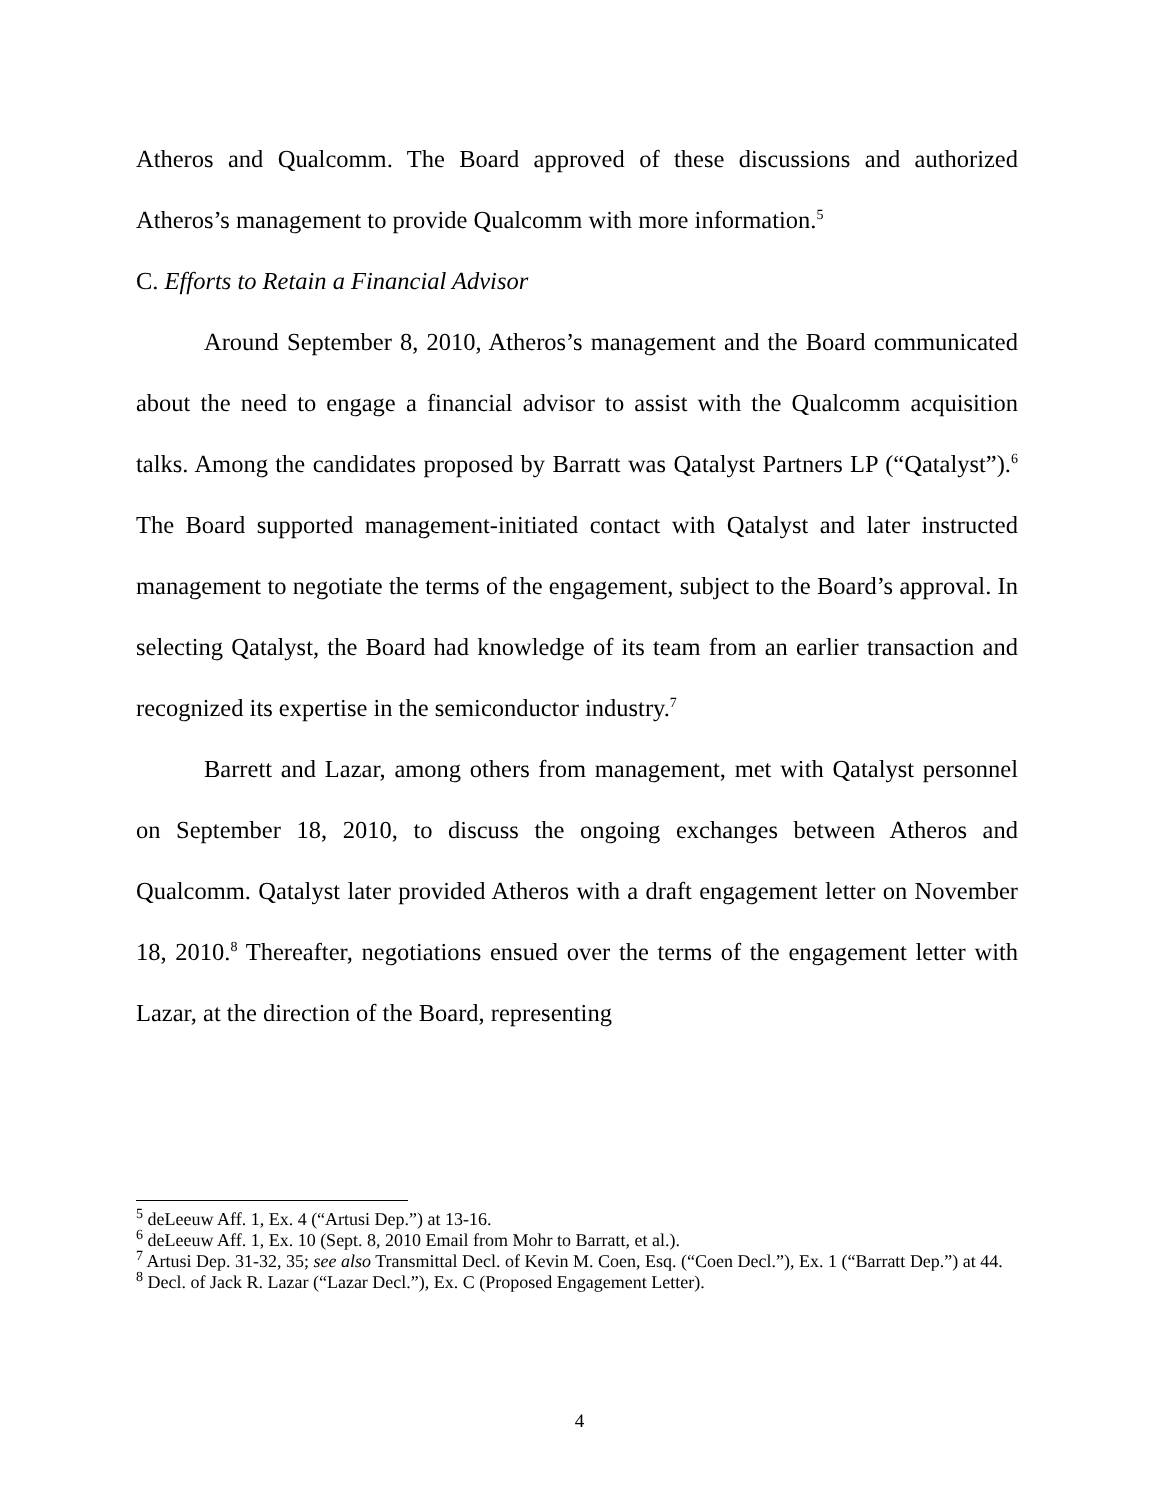Atheros and Qualcomm. The Board approved of these discussions and authorized Atheros’s management to provide Qualcomm with more information.<sup>5</sup>
C. Efforts to Retain a Financial Advisor
Around September 8, 2010, Atheros’s management and the Board communicated about the need to engage a financial advisor to assist with the Qualcomm acquisition talks. Among the candidates proposed by Barratt was Qatalyst Partners LP (“Qatalyst”).<sup>6</sup> The Board supported management-initiated contact with Qatalyst and later instructed management to negotiate the terms of the engagement, subject to the Board’s approval. In selecting Qatalyst, the Board had knowledge of its team from an earlier transaction and recognized its expertise in the semiconductor industry.<sup>7</sup>
Barrett and Lazar, among others from management, met with Qatalyst personnel on September 18, 2010, to discuss the ongoing exchanges between Atheros and Qualcomm. Qatalyst later provided Atheros with a draft engagement letter on November 18, 2010.<sup>8</sup> Thereafter, negotiations ensued over the terms of the engagement letter with Lazar, at the direction of the Board, representing
<sup>5</sup> deLeeuw Aff. 1, Ex. 4 (“Artusi Dep.”) at 13-16.
<sup>6</sup> deLeeuw Aff. 1, Ex. 10 (Sept. 8, 2010 Email from Mohr to Barratt, et al.).
<sup>7</sup> Artusi Dep. 31-32, 35; see also Transmittal Decl. of Kevin M. Coen, Esq. (“Coen Decl.”), Ex. 1 (“Barratt Dep.”) at 44.
<sup>8</sup> Decl. of Jack R. Lazar (“Lazar Decl.”), Ex. C (Proposed Engagement Letter).
4